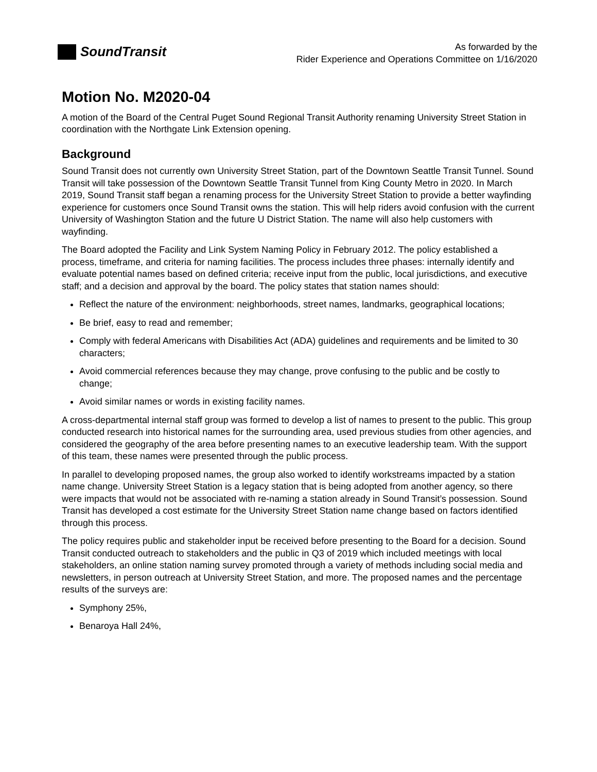SoundTransit
As forwarded by the
Rider Experience and Operations Committee on 1/16/2020
Motion No. M2020-04
A motion of the Board of the Central Puget Sound Regional Transit Authority renaming University Street Station in coordination with the Northgate Link Extension opening.
Background
Sound Transit does not currently own University Street Station, part of the Downtown Seattle Transit Tunnel. Sound Transit will take possession of the Downtown Seattle Transit Tunnel from King County Metro in 2020. In March 2019, Sound Transit staff began a renaming process for the University Street Station to provide a better wayfinding experience for customers once Sound Transit owns the station. This will help riders avoid confusion with the current University of Washington Station and the future U District Station. The name will also help customers with wayfinding.
The Board adopted the Facility and Link System Naming Policy in February 2012. The policy established a process, timeframe, and criteria for naming facilities. The process includes three phases: internally identify and evaluate potential names based on defined criteria; receive input from the public, local jurisdictions, and executive staff; and a decision and approval by the board. The policy states that station names should:
Reflect the nature of the environment: neighborhoods, street names, landmarks, geographical locations;
Be brief, easy to read and remember;
Comply with federal Americans with Disabilities Act (ADA) guidelines and requirements and be limited to 30 characters;
Avoid commercial references because they may change, prove confusing to the public and be costly to change;
Avoid similar names or words in existing facility names.
A cross-departmental internal staff group was formed to develop a list of names to present to the public. This group conducted research into historical names for the surrounding area, used previous studies from other agencies, and considered the geography of the area before presenting names to an executive leadership team. With the support of this team, these names were presented through the public process.
In parallel to developing proposed names, the group also worked to identify workstreams impacted by a station name change. University Street Station is a legacy station that is being adopted from another agency, so there were impacts that would not be associated with re-naming a station already in Sound Transit’s possession. Sound Transit has developed a cost estimate for the University Street Station name change based on factors identified through this process.
The policy requires public and stakeholder input be received before presenting to the Board for a decision. Sound Transit conducted outreach to stakeholders and the public in Q3 of 2019 which included meetings with local stakeholders, an online station naming survey promoted through a variety of methods including social media and newsletters, in person outreach at University Street Station, and more. The proposed names and the percentage results of the surveys are:
Symphony 25%,
Benaroya Hall 24%,